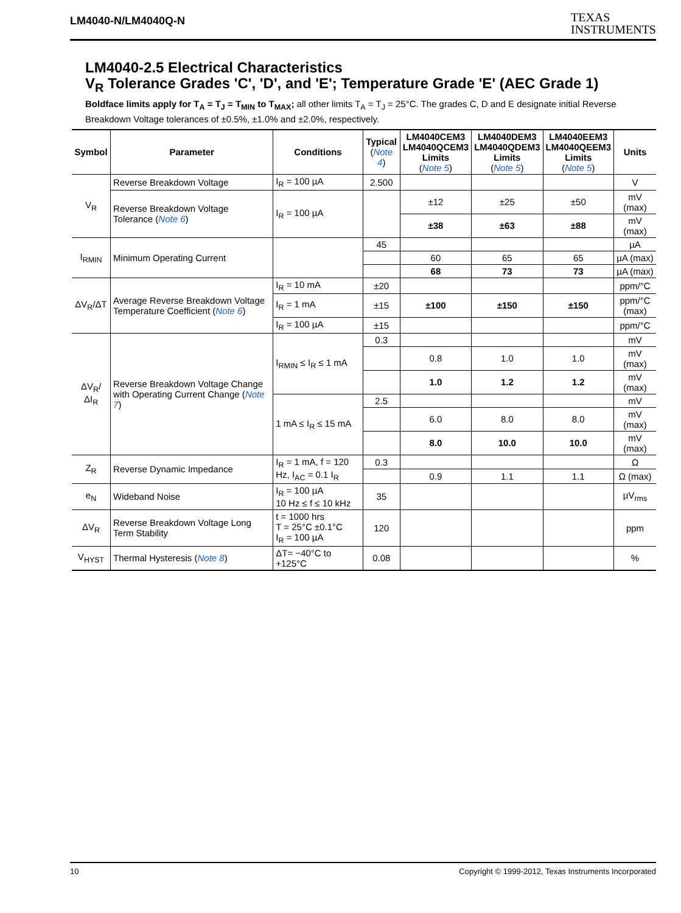LM4040-N/LM4040Q-N
TEXAS
INSTRUMENTS
LM4040-2.5 Electrical Characteristics
V<sub>R</sub> Tolerance Grades 'C', 'D', and 'E'; Temperature Grade 'E' (AEC Grade 1)
Boldface limits apply for T<sub>A</sub> = T<sub>J</sub> = T<sub>MIN</sub> to T<sub>MAX</sub>; all other limits T<sub>A</sub> = T<sub>J</sub> = 25°C. The grades C, D and E designate initial Reverse Breakdown Voltage tolerances of ±0.5%, ±1.0% and ±2.0%, respectively.
| Symbol | Parameter | Conditions | Typical ( Note 4 ) | LM4040CEM3 LM4040QCEM3 Limits ( Note 5 ) | LM4040DEM3 LM4040QDEM3 Limits ( Note 5 ) | LM4040EEM3 LM4040QEEM3 Limits ( Note 5 ) | Units |
| --- | --- | --- | --- | --- | --- | --- | --- |
| V<sub>R</sub> | Reverse Breakdown Voltage | I<sub>R</sub> = 100 µA | 2.500 | | | | V |
| | Reverse Breakdown Voltage Tolerance ( Note 6 ) | I<sub>R</sub> = 100 µA | | ±12 | ±25 | ±50 | mV (max) |
| | | | | ±38 | ±63 | ±88 | mV (max) |
| I<sub>RMIN</sub> | Minimum Operating Current | | 45 | | | | µA |
| | | | | 60 | 65 | 65 | µA (max) |
| | | | | 68 | 73 | 73 | µA (max) |
| ΔV<sub>R</sub>/ΔT | Average Reverse Breakdown Voltage Temperature Coefficient ( Note 6 ) | I<sub>R</sub> = 10 mA | ±20 | | | | ppm/°C |
| | | I<sub>R</sub> = 1 mA | ±15 | ±100 | ±150 | ±150 | ppm/°C (max) |
| | | I<sub>R</sub> = 100 µA | ±15 | | | | ppm/°C |
| ΔV<sub>R</sub>/ΔI<sub>R</sub> | Reverse Breakdown Voltage Change with Operating Current Change ( Note 7 ) | I<sub>RMIN</sub> ≤ I<sub>R</sub> ≤ 1 mA | 0.3 | | | | mV |
| | | | | 0.8 | 1.0 | 1.0 | mV (max) |
| | | | | 1.0 | 1.2 | 1.2 | mV (max) |
| | | 1 mA ≤ I<sub>R</sub> ≤ 15 mA | 2.5 | | | | mV |
| | | | | 6.0 | 8.0 | 8.0 | mV (max) |
| | | | | 8.0 | 10.0 | 10.0 | mV (max) |
| Z<sub>R</sub> | Reverse Dynamic Impedance | I<sub>R</sub> = 1 mA, f = 120 Hz, I<sub>AC</sub> = 0.1 I<sub>R</sub> | 0.3 | | | | Ω |
| | | | | 0.9 | 1.1 | 1.1 | Ω (max) |
| e<sub>N</sub> | Wideband Noise | I<sub>R</sub> = 100 µA 10 Hz ≤ f ≤ 10 kHz | 35 | | | | µV<sub>rms</sub> |
| ΔV<sub>R</sub> | Reverse Breakdown Voltage Long Term Stability | t = 1000 hrs T = 25°C ±0.1°C I<sub>R</sub> = 100 µA | 120 | | | | ppm |
| V<sub>HYST</sub> | Thermal Hysteresis ( Note 8 ) | ΔT= −40°C to +125°C | 0.08 | | | | % |
10 Copyright © 1999-2012, Texas Instruments Incorporated